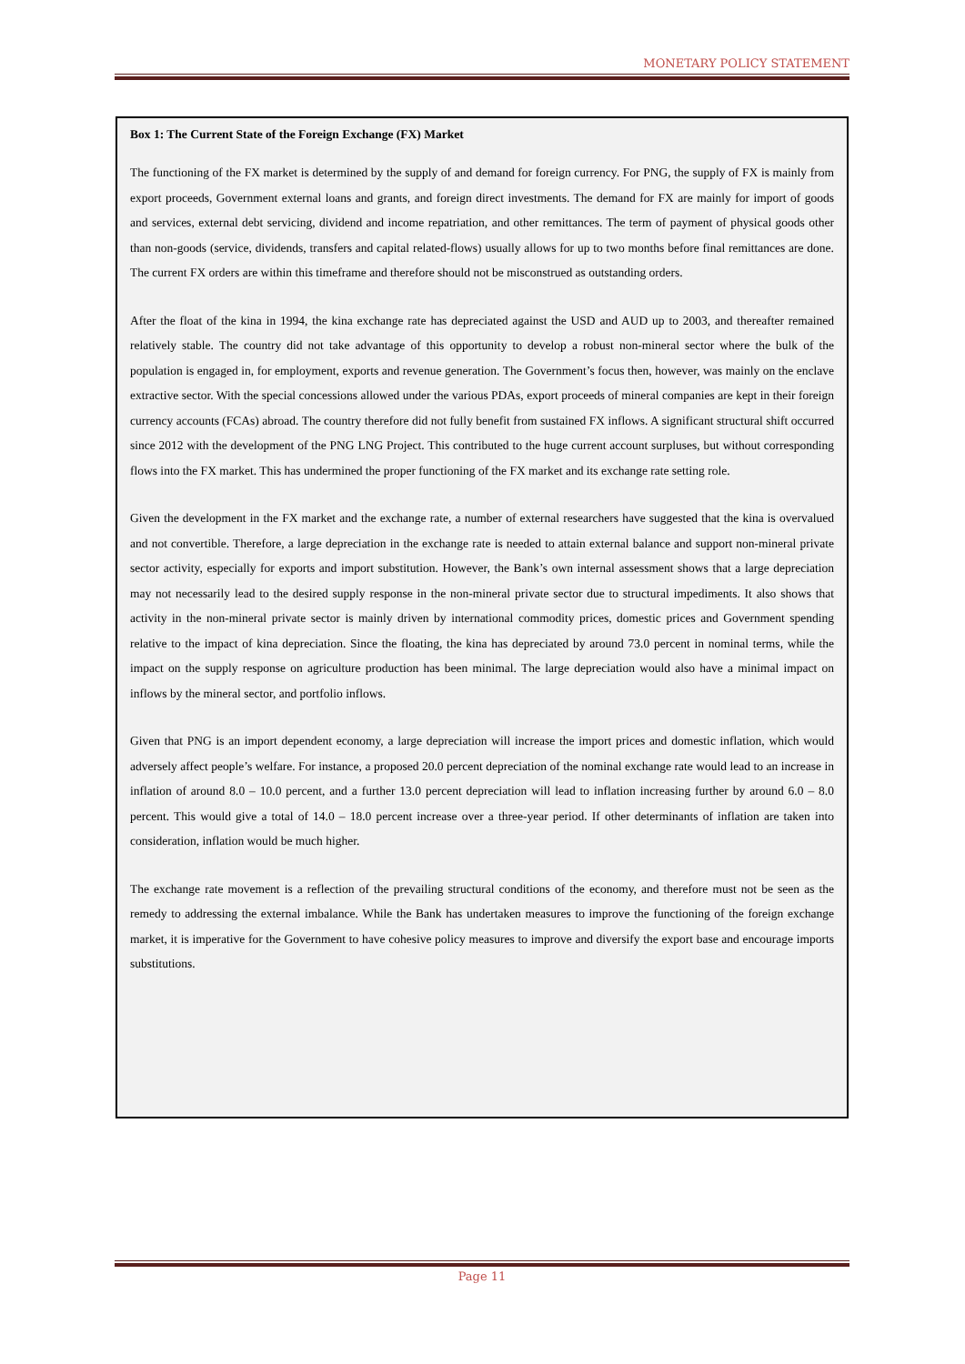MONETARY POLICY STATEMENT
Box 1: The Current State of the Foreign Exchange (FX) Market
The functioning of the FX market is determined by the supply of and demand for foreign currency. For PNG, the supply of FX is mainly from export proceeds, Government external loans and grants, and foreign direct investments. The demand for FX are mainly for import of goods and services, external debt servicing, dividend and income repatriation, and other remittances. The term of payment of physical goods other than non-goods (service, dividends, transfers and capital related-flows) usually allows for up to two months before final remittances are done. The current FX orders are within this timeframe and therefore should not be misconstrued as outstanding orders.
After the float of the kina in 1994, the kina exchange rate has depreciated against the USD and AUD up to 2003, and thereafter remained relatively stable. The country did not take advantage of this opportunity to develop a robust non-mineral sector where the bulk of the population is engaged in, for employment, exports and revenue generation. The Government’s focus then, however, was mainly on the enclave extractive sector. With the special concessions allowed under the various PDAs, export proceeds of mineral companies are kept in their foreign currency accounts (FCAs) abroad. The country therefore did not fully benefit from sustained FX inflows. A significant structural shift occurred since 2012 with the development of the PNG LNG Project. This contributed to the huge current account surpluses, but without corresponding flows into the FX market. This has undermined the proper functioning of the FX market and its exchange rate setting role.
Given the development in the FX market and the exchange rate, a number of external researchers have suggested that the kina is overvalued and not convertible. Therefore, a large depreciation in the exchange rate is needed to attain external balance and support non-mineral private sector activity, especially for exports and import substitution. However, the Bank’s own internal assessment shows that a large depreciation may not necessarily lead to the desired supply response in the non-mineral private sector due to structural impediments. It also shows that activity in the non-mineral private sector is mainly driven by international commodity prices, domestic prices and Government spending relative to the impact of kina depreciation. Since the floating, the kina has depreciated by around 73.0 percent in nominal terms, while the impact on the supply response on agriculture production has been minimal. The large depreciation would also have a minimal impact on inflows by the mineral sector, and portfolio inflows.
Given that PNG is an import dependent economy, a large depreciation will increase the import prices and domestic inflation, which would adversely affect people’s welfare. For instance, a proposed 20.0 percent depreciation of the nominal exchange rate would lead to an increase in inflation of around 8.0 – 10.0 percent, and a further 13.0 percent depreciation will lead to inflation increasing further by around 6.0 – 8.0 percent. This would give a total of 14.0 – 18.0 percent increase over a three-year period. If other determinants of inflation are taken into consideration, inflation would be much higher.
The exchange rate movement is a reflection of the prevailing structural conditions of the economy, and therefore must not be seen as the remedy to addressing the external imbalance. While the Bank has undertaken measures to improve the functioning of the foreign exchange market, it is imperative for the Government to have cohesive policy measures to improve and diversify the export base and encourage imports substitutions.
Page 11